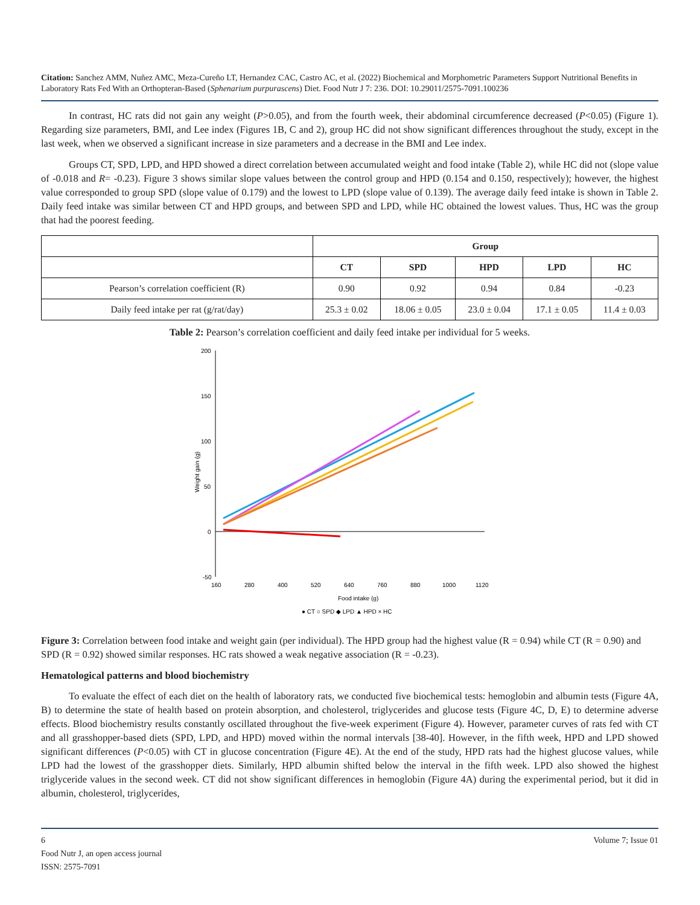Citation: Sanchez AMM, Nuñez AMC, Meza-Cureño LT, Hernandez CAC, Castro AC, et al. (2022) Biochemical and Morphometric Parameters Support Nutritional Benefits in Laboratory Rats Fed With an Orthopteran-Based (Sphenarium purpurascens) Diet. Food Nutr J 7: 236. DOI: 10.29011/2575-7091.100236
In contrast, HC rats did not gain any weight (P>0.05), and from the fourth week, their abdominal circumference decreased (P<0.05) (Figure 1). Regarding size parameters, BMI, and Lee index (Figures 1B, C and 2), group HC did not show significant differences throughout the study, except in the last week, when we observed a significant increase in size parameters and a decrease in the BMI and Lee index.
Groups CT, SPD, LPD, and HPD showed a direct correlation between accumulated weight and food intake (Table 2), while HC did not (slope value of -0.018 and R= -0.23). Figure 3 shows similar slope values between the control group and HPD (0.154 and 0.150, respectively); however, the highest value corresponded to group SPD (slope value of 0.179) and the lowest to LPD (slope value of 0.139). The average daily feed intake is shown in Table 2. Daily feed intake was similar between CT and HPD groups, and between SPD and LPD, while HC obtained the lowest values. Thus, HC was the group that had the poorest feeding.
| | Group | | | | |
| --- | --- | --- | --- | --- | --- |
| | CT | SPD | HPD | LPD | HC |
| Pearson’s correlation coefficient (R) | 0.90 | 0.92 | 0.94 | 0.84 | -0.23 |
| Daily feed intake per rat (g/rat/day) | 25.3 ± 0.02 | 18.06 ± 0.05 | 23.0 ± 0.04 | 17.1 ± 0.05 | 11.4 ± 0.03 |
Table 2: Pearson’s correlation coefficient and daily feed intake per individual for 5 weeks.
200
150
100
50
0
-50
160
280
400
520
640
760
880
1000
1120
Food intake (g)
Weight gain (g)
● CT ○ SPD ◆ LPD ▲ HPD × HC
Figure 3: Correlation between food intake and weight gain (per individual). The HPD group had the highest value (R = 0.94) while CT (R = 0.90) and SPD (R = 0.92) showed similar responses. HC rats showed a weak negative association (R = -0.23).
Hematological patterns and blood biochemistry
To evaluate the effect of each diet on the health of laboratory rats, we conducted five biochemical tests: hemoglobin and albumin tests (Figure 4A, B) to determine the state of health based on protein absorption, and cholesterol, triglycerides and glucose tests (Figure 4C, D, E) to determine adverse effects. Blood biochemistry results constantly oscillated throughout the five-week experiment (Figure 4). However, parameter curves of rats fed with CT and all grasshopper-based diets (SPD, LPD, and HPD) moved within the normal intervals [38-40]. However, in the fifth week, HPD and LPD showed significant differences (P<0.05) with CT in glucose concentration (Figure 4E). At the end of the study, HPD rats had the highest glucose values, while LPD had the lowest of the grasshopper diets. Similarly, HPD albumin shifted below the interval in the fifth week. LPD also showed the highest triglyceride values in the second week. CT did not show significant differences in hemoglobin (Figure 4A) during the experimental period, but it did in albumin, cholesterol, triglycerides,
6 Volume 7; Issue 01
Food Nutr J, an open access journal
ISSN: 2575-7091